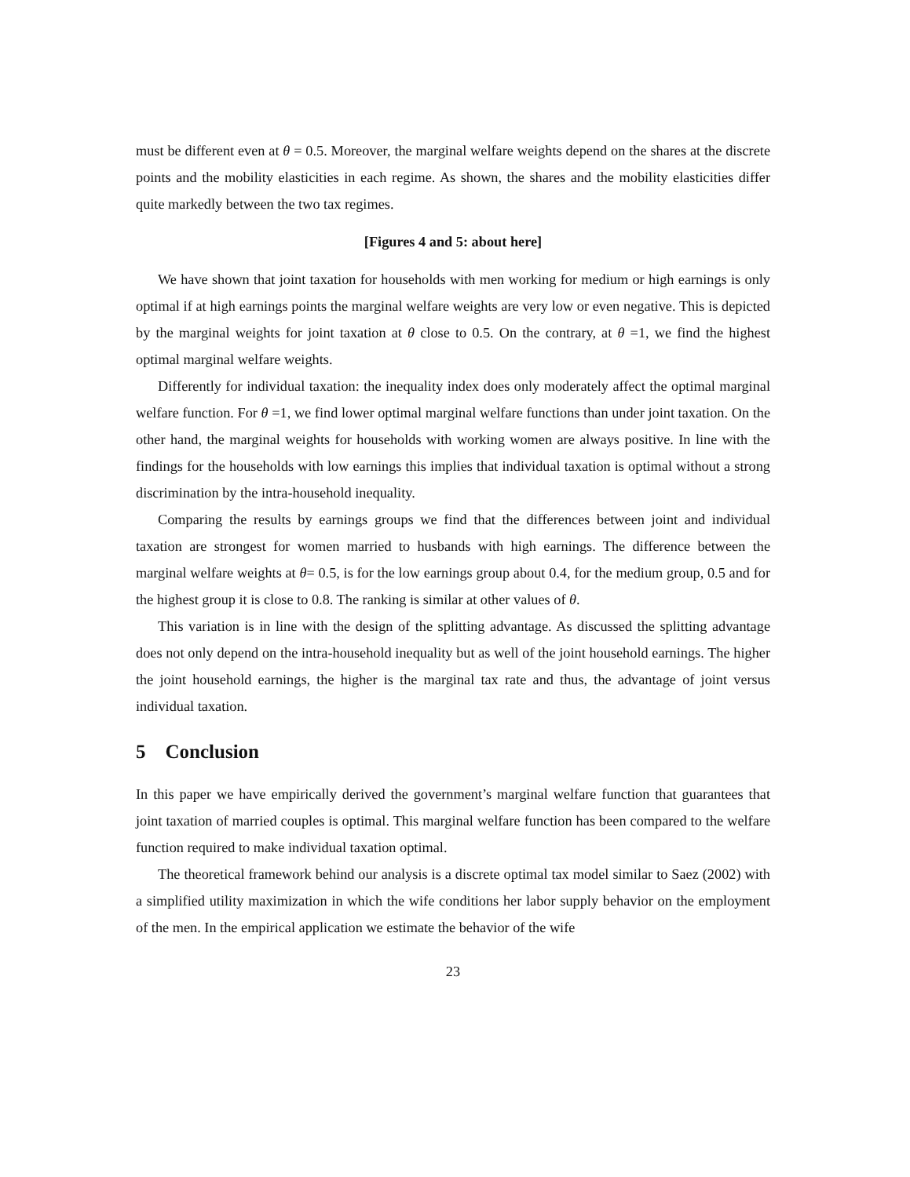must be different even at θ = 0.5. Moreover, the marginal welfare weights depend on the shares at the discrete points and the mobility elasticities in each regime. As shown, the shares and the mobility elasticities differ quite markedly between the two tax regimes.
[Figures 4 and 5: about here]
We have shown that joint taxation for households with men working for medium or high earnings is only optimal if at high earnings points the marginal welfare weights are very low or even negative. This is depicted by the marginal weights for joint taxation at θ close to 0.5. On the contrary, at θ =1, we find the highest optimal marginal welfare weights.
Differently for individual taxation: the inequality index does only moderately affect the optimal marginal welfare function. For θ =1, we find lower optimal marginal welfare functions than under joint taxation. On the other hand, the marginal weights for households with working women are always positive. In line with the findings for the households with low earnings this implies that individual taxation is optimal without a strong discrimination by the intra-household inequality.
Comparing the results by earnings groups we find that the differences between joint and individual taxation are strongest for women married to husbands with high earnings. The difference between the marginal welfare weights at θ= 0.5, is for the low earnings group about 0.4, for the medium group, 0.5 and for the highest group it is close to 0.8. The ranking is similar at other values of θ.
This variation is in line with the design of the splitting advantage. As discussed the splitting advantage does not only depend on the intra-household inequality but as well of the joint household earnings. The higher the joint household earnings, the higher is the marginal tax rate and thus, the advantage of joint versus individual taxation.
5 Conclusion
In this paper we have empirically derived the government’s marginal welfare function that guarantees that joint taxation of married couples is optimal. This marginal welfare function has been compared to the welfare function required to make individual taxation optimal.
The theoretical framework behind our analysis is a discrete optimal tax model similar to Saez (2002) with a simplified utility maximization in which the wife conditions her labor supply behavior on the employment of the men. In the empirical application we estimate the behavior of the wife
23